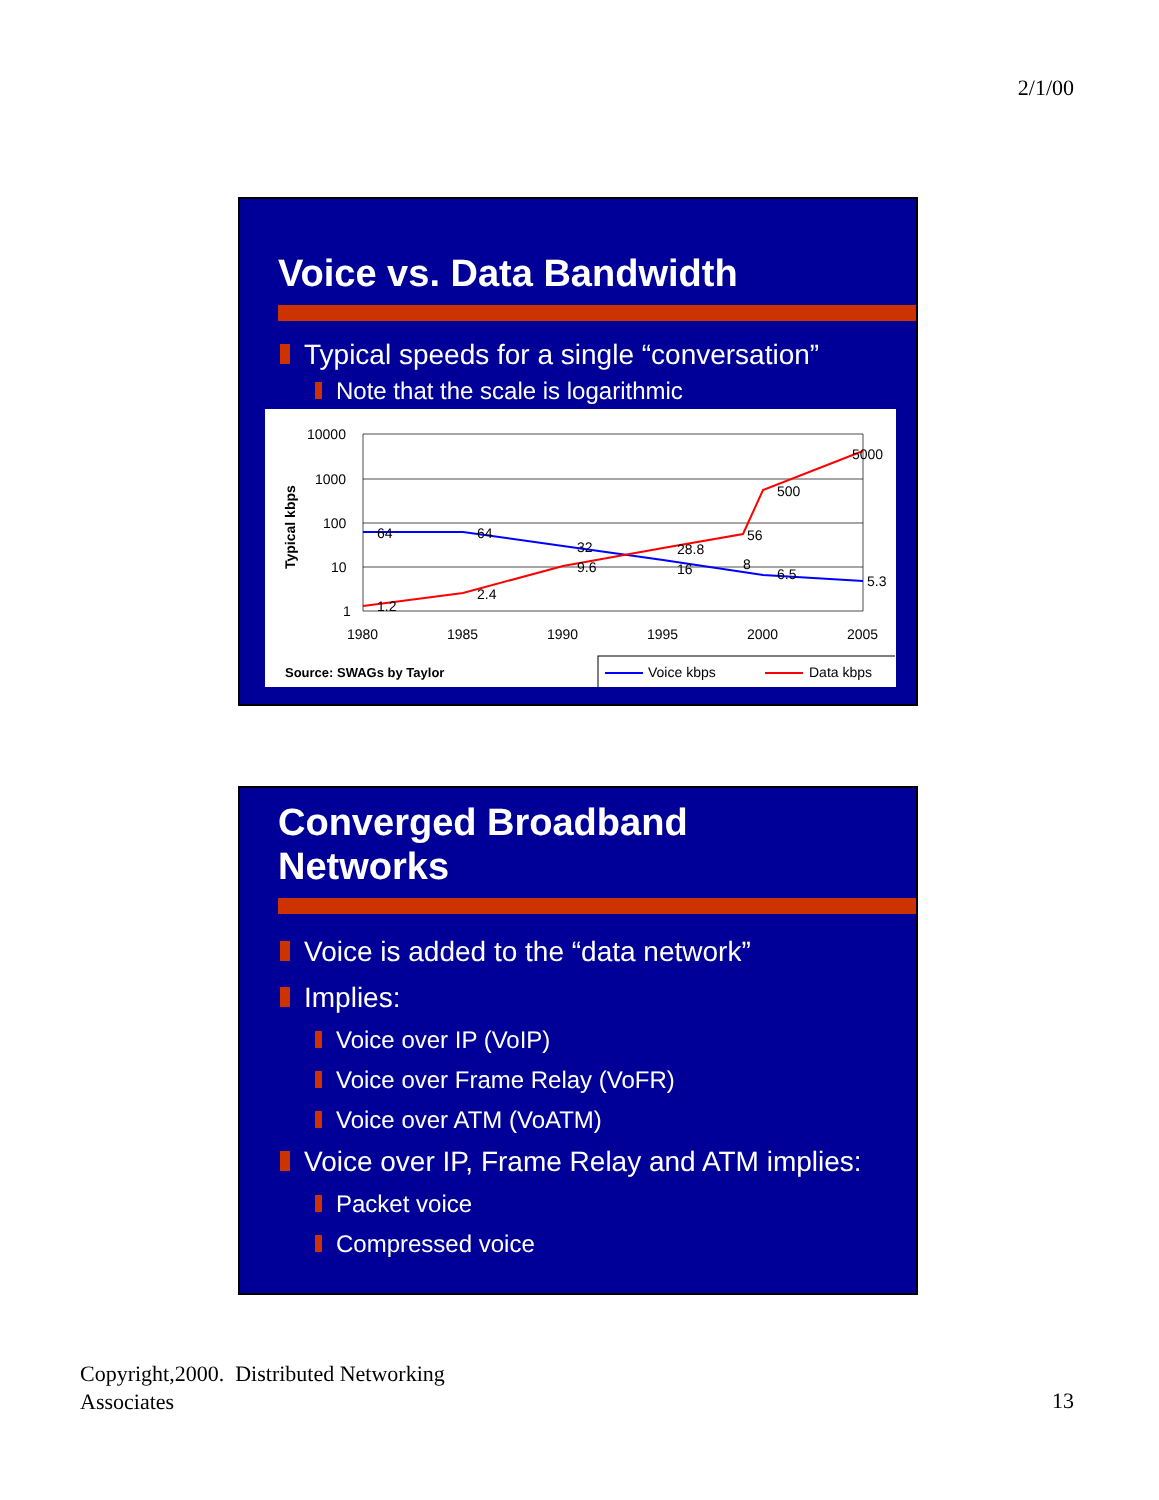2/1/00
Voice vs. Data Bandwidth
Typical speeds for a single “conversation”
Note that the scale is logarithmic
Typical kbps
10000
1000
100
10
1
1980
1985
1990
1995
2000
2005
64
64
32
16
8
6.5
5.3
1.2
2.4
9.6
28.8
56
500
5000
Source: SWAGs by Taylor
Voice kbps
Data kbps
Converged Broadband
Networks
Voice is added to the “data network”
Implies:
Voice over IP (VoIP)
Voice over Frame Relay (VoFR)
Voice over ATM (VoATM)
Voice over IP, Frame Relay and ATM implies:
Packet voice
Compressed voice
Copyright,2000. Distributed Networking
Associates
13